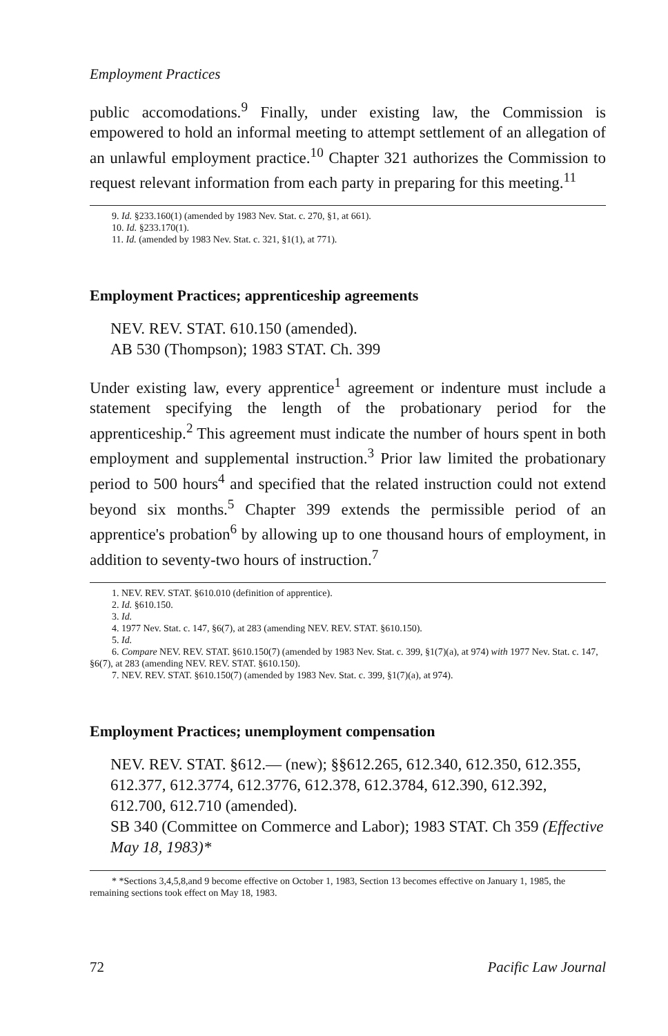Employment Practices
public accomodations.<sup>9</sup> Finally, under existing law, the Commission is empowered to hold an informal meeting to attempt settlement of an allegation of an unlawful employment practice.<sup>10</sup> Chapter 321 authorizes the Commission to request relevant information from each party in preparing for this meeting.<sup>11</sup>
9. Id. §233.160(1) (amended by 1983 Nev. Stat. c. 270, §1, at 661).
10. Id. §233.170(1).
11. Id. (amended by 1983 Nev. Stat. c. 321, §1(1), at 771).
Employment Practices; apprenticeship agreements
NEV. REV. STAT. 610.150 (amended).
AB 530 (Thompson); 1983 STAT. Ch. 399
Under existing law, every apprentice<sup>1</sup> agreement or indenture must include a statement specifying the length of the probationary period for the apprenticeship.<sup>2</sup> This agreement must indicate the number of hours spent in both employment and supplemental instruction.<sup>3</sup> Prior law limited the probationary period to 500 hours<sup>4</sup> and specified that the related instruction could not extend beyond six months.<sup>5</sup> Chapter 399 extends the permissible period of an apprentice's probation<sup>6</sup> by allowing up to one thousand hours of employment, in addition to seventy-two hours of instruction.<sup>7</sup>
1. NEV. REV. STAT. §610.010 (definition of apprentice).
2. Id. §610.150.
3. Id.
4. 1977 Nev. Stat. c. 147, §6(7), at 283 (amending NEV. REV. STAT. §610.150).
5. Id.
6. Compare NEV. REV. STAT. §610.150(7) (amended by 1983 Nev. Stat. c. 399, §1(7)(a), at 974) with 1977 Nev. Stat. c. 147, §6(7), at 283 (amending NEV. REV. STAT. §610.150).
7. NEV. REV. STAT. §610.150(7) (amended by 1983 Nev. Stat. c. 399, §1(7)(a), at 974).
Employment Practices; unemployment compensation
NEV. REV. STAT. §612.— (new); §§612.265, 612.340, 612.350, 612.355, 612.377, 612.3774, 612.3776, 612.378, 612.3784, 612.390, 612.392, 612.700, 612.710 (amended).
SB 340 (Committee on Commerce and Labor); 1983 STAT. Ch 359 (Effective May 18, 1983)*
* *Sections 3,4,5,8,and 9 become effective on October 1, 1983, Section 13 becomes effective on January 1, 1985, the remaining sections took effect on May 18, 1983.
72 Pacific Law Journal